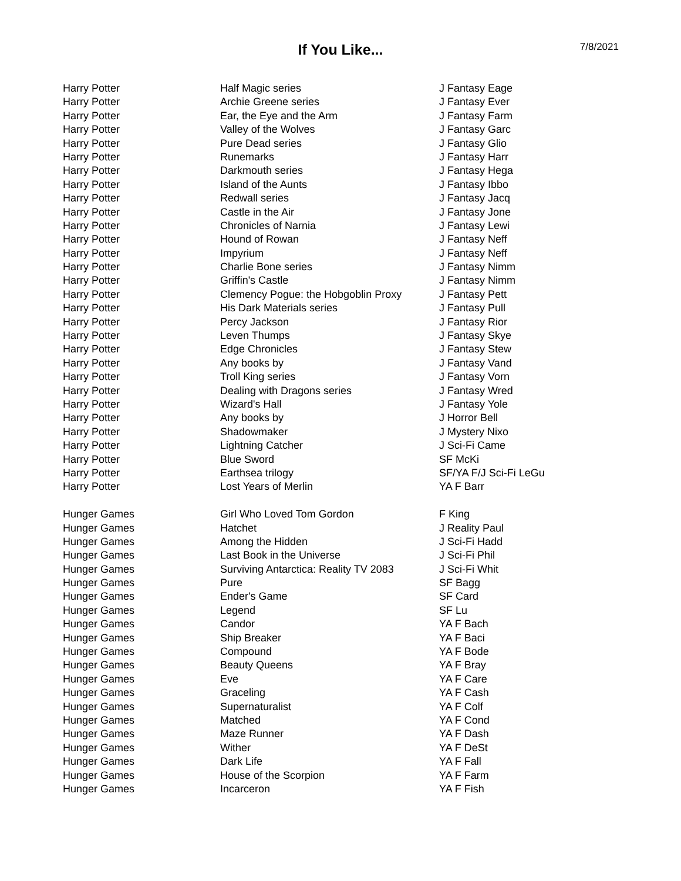If You Like...
7/8/2021
| Harry Potter | Half Magic series | J Fantasy Eage |
| Harry Potter | Archie Greene series | J Fantasy Ever |
| Harry Potter | Ear, the Eye and the Arm | J Fantasy Farm |
| Harry Potter | Valley of the Wolves | J Fantasy Garc |
| Harry Potter | Pure Dead series | J Fantasy Glio |
| Harry Potter | Runemarks | J Fantasy Harr |
| Harry Potter | Darkmouth series | J Fantasy Hega |
| Harry Potter | Island of the Aunts | J Fantasy Ibbo |
| Harry Potter | Redwall series | J Fantasy Jacq |
| Harry Potter | Castle in the Air | J Fantasy Jone |
| Harry Potter | Chronicles of Narnia | J Fantasy Lewi |
| Harry Potter | Hound of Rowan | J Fantasy Neff |
| Harry Potter | Impyrium | J Fantasy Neff |
| Harry Potter | Charlie Bone series | J Fantasy Nimm |
| Harry Potter | Griffin's Castle | J Fantasy Nimm |
| Harry Potter | Clemency Pogue: the Hobgoblin Proxy | J Fantasy Pett |
| Harry Potter | His Dark Materials series | J Fantasy Pull |
| Harry Potter | Percy Jackson | J Fantasy Rior |
| Harry Potter | Leven Thumps | J Fantasy Skye |
| Harry Potter | Edge Chronicles | J Fantasy Stew |
| Harry Potter | Any books by | J Fantasy Vand |
| Harry Potter | Troll King series | J Fantasy Vorn |
| Harry Potter | Dealing with Dragons series | J Fantasy Wred |
| Harry Potter | Wizard's Hall | J Fantasy Yole |
| Harry Potter | Any books by | J Horror Bell |
| Harry Potter | Shadowmaker | J Mystery Nixo |
| Harry Potter | Lightning Catcher | J Sci-Fi Came |
| Harry Potter | Blue Sword | SF McKi |
| Harry Potter | Earthsea trilogy | SF/YA F/J Sci-Fi LeGu |
| Harry Potter | Lost Years of Merlin | YA F Barr |
| Hunger Games | Girl Who Loved Tom Gordon | F King |
| Hunger Games | Hatchet | J Reality Paul |
| Hunger Games | Among the Hidden | J Sci-Fi Hadd |
| Hunger Games | Last Book in the Universe | J Sci-Fi Phil |
| Hunger Games | Surviving Antarctica: Reality TV 2083 | J Sci-Fi Whit |
| Hunger Games | Pure | SF Bagg |
| Hunger Games | Ender's Game | SF Card |
| Hunger Games | Legend | SF Lu |
| Hunger Games | Candor | YA F Bach |
| Hunger Games | Ship Breaker | YA F Baci |
| Hunger Games | Compound | YA F Bode |
| Hunger Games | Beauty Queens | YA F Bray |
| Hunger Games | Eve | YA F Care |
| Hunger Games | Graceling | YA F Cash |
| Hunger Games | Supernaturalist | YA F Colf |
| Hunger Games | Matched | YA F Cond |
| Hunger Games | Maze Runner | YA F Dash |
| Hunger Games | Wither | YA F DeSt |
| Hunger Games | Dark Life | YA F Fall |
| Hunger Games | House of the Scorpion | YA F Farm |
| Hunger Games | Incarceron | YA F Fish |